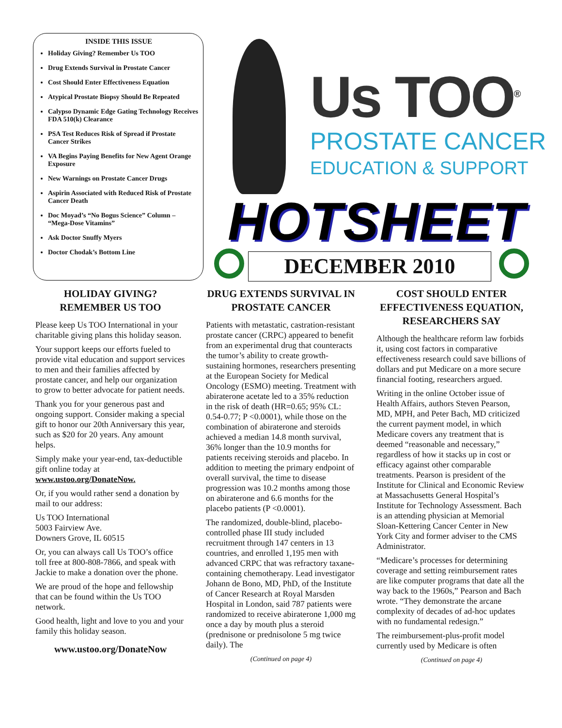INSIDE THIS ISSUE
Holiday Giving? Remember Us TOO
Drug Extends Survival in Prostate Cancer
Cost Should Enter Effectiveness Equation
Atypical Prostate Biopsy Should Be Repeated
Calypso Dynamic Edge Gating Technology Receives FDA 510(k) Clearance
PSA Test Reduces Risk of Spread if Prostate Cancer Strikes
VA Begins Paying Benefits for New Agent Orange Exposure
New Warnings on Prostate Cancer Drugs
Aspirin Associated with Reduced Risk of Prostate Cancer Death
Doc Moyad’s “No Bogus Science” Column – “Mega-Dose Vitamins”
Ask Doctor Snuffy Myers
Doctor Chodak’s Bottom Line
Us TOO<sup>®</sup>
PROSTATE CANCER
EDUCATION & SUPPORT
HOTSHEET
DECEMBER 2010
HOLIDAY GIVING? REMEMBER US TOO
Please keep Us TOO International in your charitable giving plans this holiday season.
Your support keeps our efforts fueled to provide vital education and support services to men and their families affected by prostate cancer, and help our organization to grow to better advocate for patient needs.
Thank you for your generous past and ongoing support. Consider making a special gift to honor our 20th Anniversary this year, such as $20 for 20 years. Any amount helps.
Simply make your year-end, tax-deductible gift online today at www.ustoo.org/DonateNow.
Or, if you would rather send a donation by mail to our address:
Us TOO International
5003 Fairview Ave.
Downers Grove, IL 60515
Or, you can always call Us TOO’s office toll free at 800-808-7866, and speak with Jackie to make a donation over the phone.
We are proud of the hope and fellowship that can be found within the Us TOO network.
Good health, light and love to you and your family this holiday season.
www.ustoo.org/DonateNow
DRUG EXTENDS SURVIVAL IN PROSTATE CANCER
Patients with metastatic, castration-resistant prostate cancer (CRPC) appeared to benefit from an experimental drug that counteracts the tumor’s ability to create growth-sustaining hormones, researchers presenting at the European Society for Medical Oncology (ESMO) meeting. Treatment with abiraterone acetate led to a 35% reduction in the risk of death (HR=0.65; 95% CL: 0.54-0.77; P <0.0001), while those on the combination of abiraterone and steroids achieved a median 14.8 month survival, 36% longer than the 10.9 months for patients receiving steroids and placebo. In addition to meeting the primary endpoint of overall survival, the time to disease progression was 10.2 months among those on abiraterone and 6.6 months for the placebo patients (P <0.0001).
The randomized, double-blind, placebo-controlled phase III study included recruitment through 147 centers in 13 countries, and enrolled 1,195 men with advanced CRPC that was refractory taxane-containing chemotherapy. Lead investigator Johann de Bono, MD, PhD, of the Institute of Cancer Research at Royal Marsden Hospital in London, said 787 patients were randomized to receive abiraterone 1,000 mg once a day by mouth plus a steroid (prednisone or prednisolone 5 mg twice daily). The
(Continued on page 4)
COST SHOULD ENTER EFFECTIVENESS EQUATION, RESEARCHERS SAY
Although the healthcare reform law forbids it, using cost factors in comparative effectiveness research could save billions of dollars and put Medicare on a more secure financial footing, researchers argued.
Writing in the online October issue of Health Affairs, authors Steven Pearson, MD, MPH, and Peter Bach, MD criticized the current payment model, in which Medicare covers any treatment that is deemed “reasonable and necessary,” regardless of how it stacks up in cost or efficacy against other comparable treatments. Pearson is president of the Institute for Clinical and Economic Review at Massachusetts General Hospital’s Institute for Technology Assessment. Bach is an attending physician at Memorial Sloan-Kettering Cancer Center in New York City and former adviser to the CMS Administrator.
“Medicare’s processes for determining coverage and setting reimbursement rates are like computer programs that date all the way back to the 1960s,” Pearson and Bach wrote. “They demonstrate the arcane complexity of decades of ad-hoc updates with no fundamental redesign.”
The reimbursement-plus-profit model currently used by Medicare is often
(Continued on page 4)